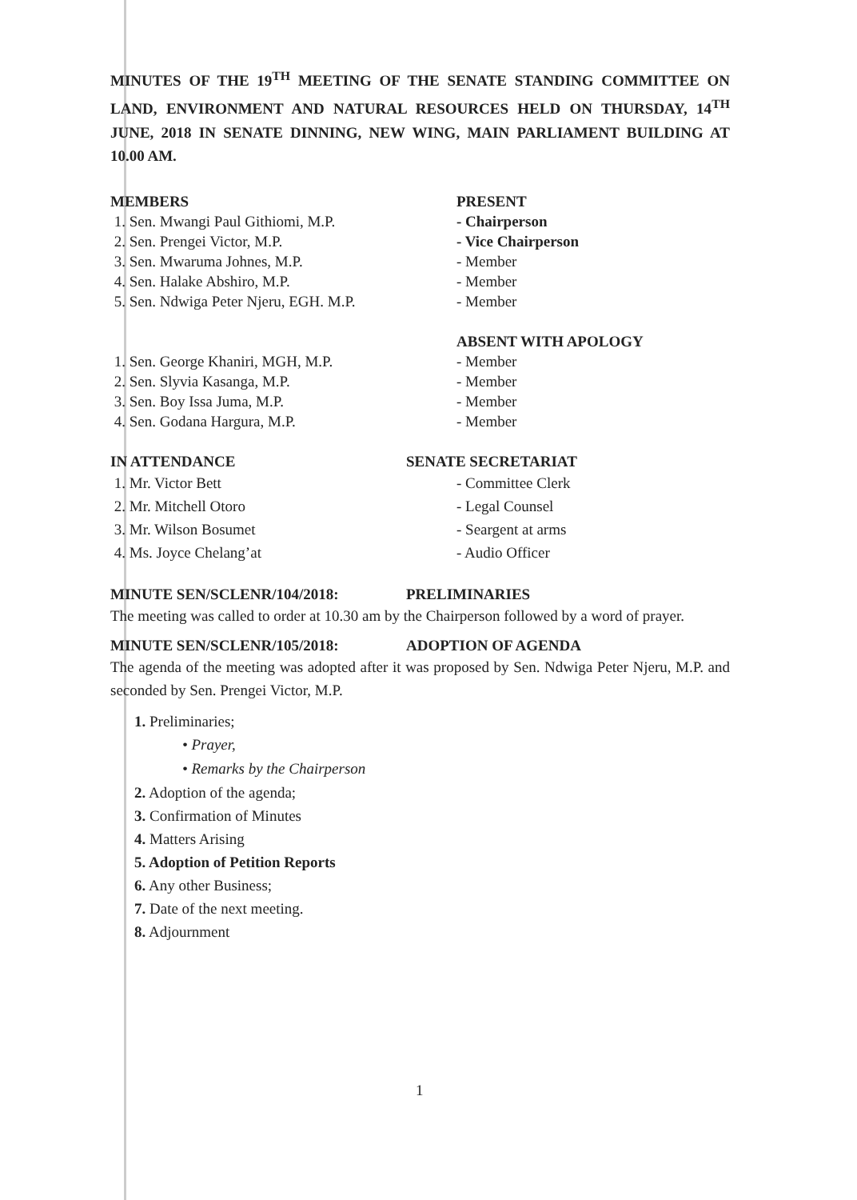MINUTES OF THE 19<sup>TH</sup> MEETING OF THE SENATE STANDING COMMITTEE ON LAND, ENVIRONMENT AND NATURAL RESOURCES HELD ON THURSDAY, 14<sup>TH</sup> JUNE, 2018 IN SENATE DINNING, NEW WING, MAIN PARLIAMENT BUILDING AT 10.00 AM.
MEMBERS PRESENT
1. Sen. Mwangi Paul Githiomi, M.P. - Chairperson
2. Sen. Prengei Victor, M.P. - Vice Chairperson
3. Sen. Mwaruma Johnes, M.P. - Member
4. Sen. Halake Abshiro, M.P. - Member
5. Sen. Ndwiga Peter Njeru, EGH. M.P. - Member
ABSENT WITH APOLOGY
1. Sen. George Khaniri, MGH, M.P. - Member
2. Sen. Slyvia Kasanga, M.P. - Member
3. Sen. Boy Issa Juma, M.P. - Member
4. Sen. Godana Hargura, M.P. - Member
IN ATTENDANCE SENATE SECRETARIAT
1. Mr. Victor Bett - Committee Clerk
2. Mr. Mitchell Otoro - Legal Counsel
3. Mr. Wilson Bosumet - Seargent at arms
4. Ms. Joyce Chelang’at - Audio Officer
MINUTE SEN/SCLENR/104/2018: PRELIMINARIES
The meeting was called to order at 10.30 am by the Chairperson followed by a word of prayer.
MINUTE SEN/SCLENR/105/2018: ADOPTION OF AGENDA
The agenda of the meeting was adopted after it was proposed by Sen. Ndwiga Peter Njeru, M.P. and seconded by Sen. Prengei Victor, M.P.
1. Preliminaries;
• Prayer,
• Remarks by the Chairperson
2. Adoption of the agenda;
3. Confirmation of Minutes
4. Matters Arising
5. Adoption of Petition Reports
6. Any other Business;
7. Date of the next meeting.
8. Adjournment
1